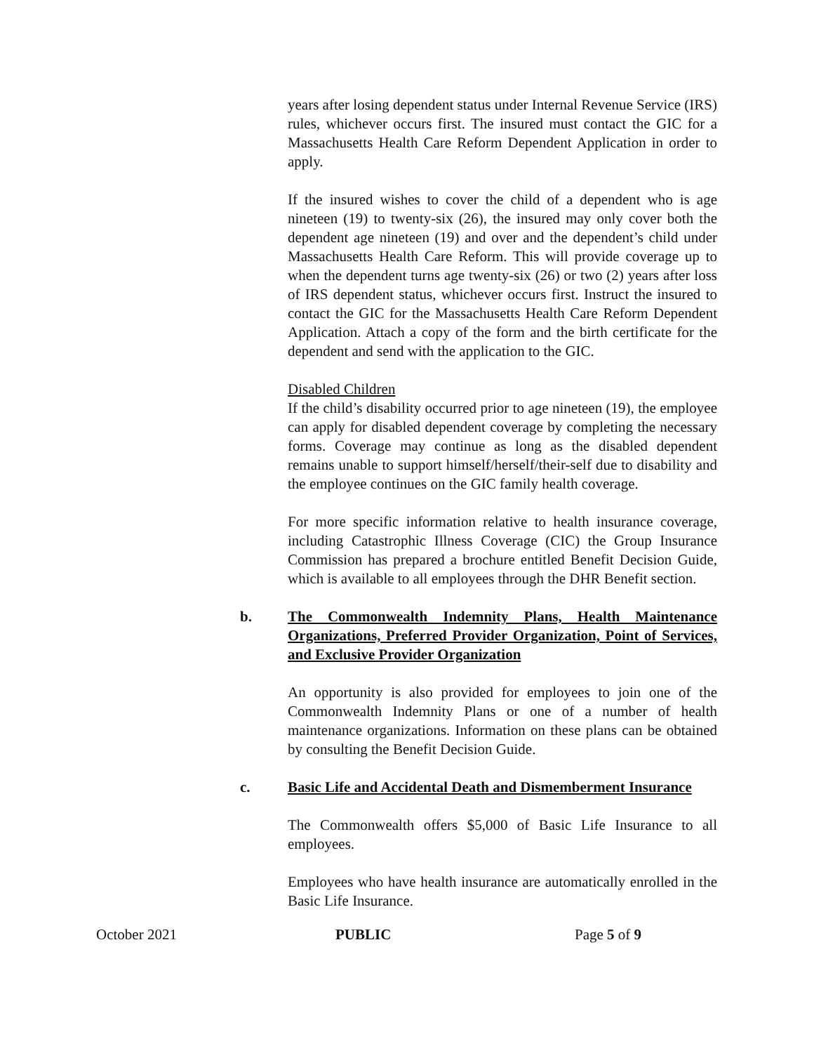years after losing dependent status under Internal Revenue Service (IRS) rules, whichever occurs first. The insured must contact the GIC for a Massachusetts Health Care Reform Dependent Application in order to apply.
If the insured wishes to cover the child of a dependent who is age nineteen (19) to twenty-six (26), the insured may only cover both the dependent age nineteen (19) and over and the dependent’s child under Massachusetts Health Care Reform. This will provide coverage up to when the dependent turns age twenty-six (26) or two (2) years after loss of IRS dependent status, whichever occurs first. Instruct the insured to contact the GIC for the Massachusetts Health Care Reform Dependent Application. Attach a copy of the form and the birth certificate for the dependent and send with the application to the GIC.
Disabled Children
If the child’s disability occurred prior to age nineteen (19), the employee can apply for disabled dependent coverage by completing the necessary forms. Coverage may continue as long as the disabled dependent remains unable to support himself/herself/their-self due to disability and the employee continues on the GIC family health coverage.
For more specific information relative to health insurance coverage, including Catastrophic Illness Coverage (CIC) the Group Insurance Commission has prepared a brochure entitled Benefit Decision Guide, which is available to all employees through the DHR Benefit section.
b. The Commonwealth Indemnity Plans, Health Maintenance Organizations, Preferred Provider Organization, Point of Services, and Exclusive Provider Organization
An opportunity is also provided for employees to join one of the Commonwealth Indemnity Plans or one of a number of health maintenance organizations. Information on these plans can be obtained by consulting the Benefit Decision Guide.
c. Basic Life and Accidental Death and Dismemberment Insurance
The Commonwealth offers $5,000 of Basic Life Insurance to all employees.
Employees who have health insurance are automatically enrolled in the Basic Life Insurance.
October 2021 PUBLIC Page 5 of 9